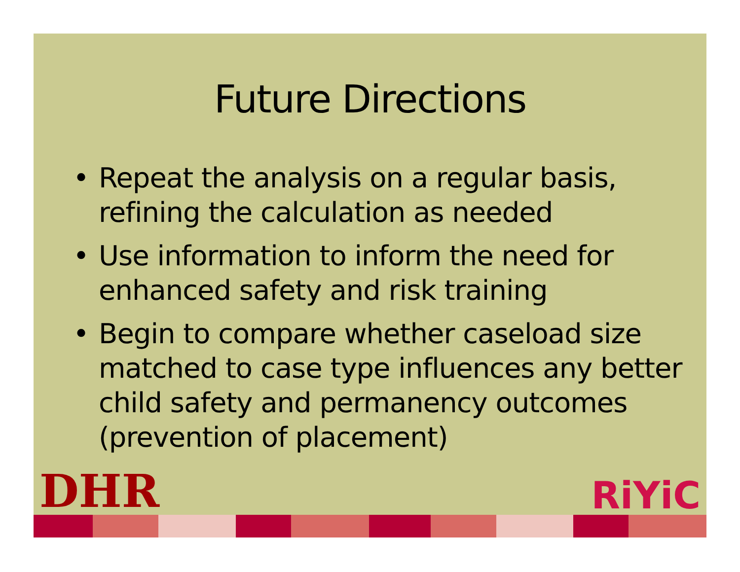Future Directions
• Repeat the analysis on a regular basis, refining the calculation as needed
• Use information to inform the need for enhanced safety and risk training
• Begin to compare whether caseload size matched to case type influences any better child safety and permanency outcomes (prevention of placement)
DHR RiYiC